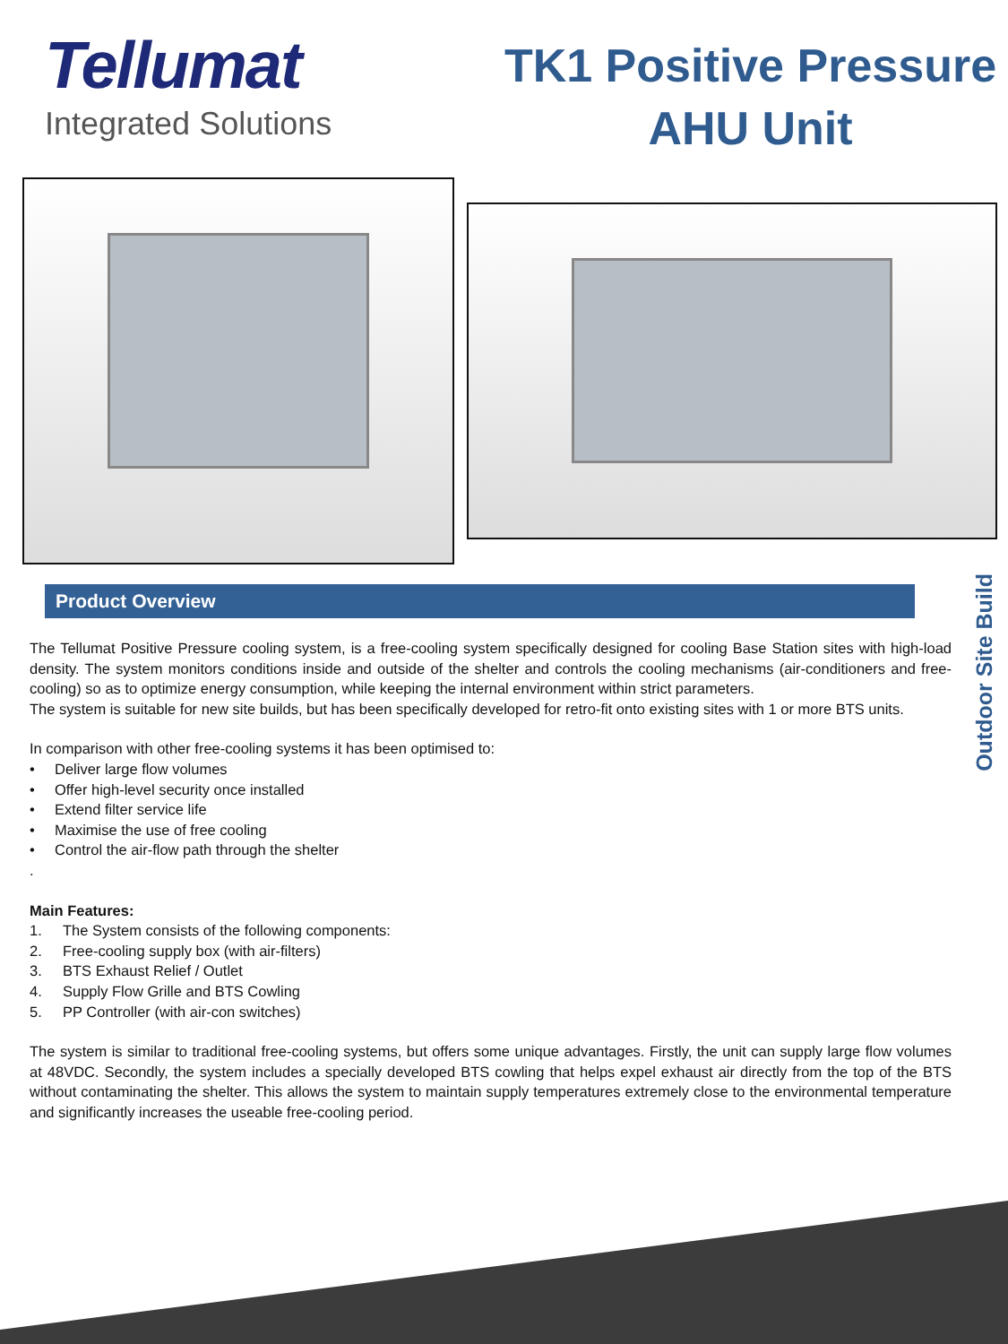Tellumat
Integrated Solutions
TK1 Positive Pressure
AHU Unit
Product Overview
The Tellumat Positive Pressure cooling system, is a free-cooling system specifically designed for cooling Base Station sites with high-load density. The system monitors conditions inside and outside of the shelter and controls the cooling mechanisms (air-conditioners and free-cooling) so as to optimize energy consumption, while keeping the internal environment within strict parameters.
The system is suitable for new site builds, but has been specifically developed for retro-fit onto existing sites with 1 or more BTS units.
In comparison with other free-cooling systems it has been optimised to:
• Deliver large flow volumes
• Offer high-level security once installed
• Extend filter service life
• Maximise the use of free cooling
• Control the air-flow path through the shelter
.
Main Features:
1. The System consists of the following components:
2. Free-cooling supply box (with air-filters)
3. BTS Exhaust Relief / Outlet
4. Supply Flow Grille and BTS Cowling
5. PP Controller (with air-con switches)
The system is similar to traditional free-cooling systems, but offers some unique advantages. Firstly, the unit can supply large flow volumes at 48VDC. Secondly, the system includes a specially developed BTS cowling that helps expel exhaust air directly from the top of the BTS without contaminating the shelter. This allows the system to maintain supply temperatures extremely close to the environmental temperature and significantly increases the useable free-cooling period.
Outdoor Site Build